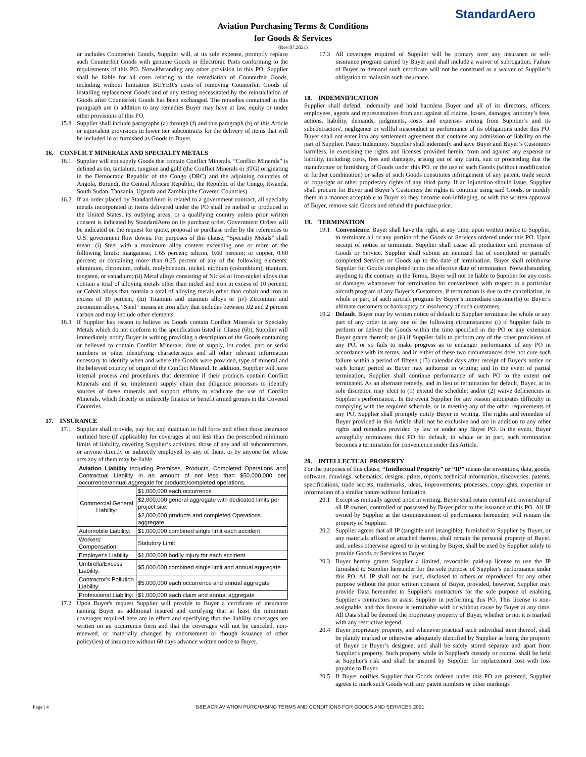Aviation Purchasing Terms & Conditions
for Goods & Services
(Rev:07.2021)
StandardAero
or includes Counterfeit Goods, Supplier will, at its sole expense, promptly replace such Counterfeit Goods with genuine Goods or Electronic Parts conforming to the requirements of this PO. Notwithstanding any other provision in this PO, Supplier shall be liable for all costs relating to the remediation of Counterfeit Goods, including without limitation BUYER's costs of removing Counterfeit Goods of installing replacement Goods and of any testing necessitated by the reinstallation of Goods after Counterfeit Goods has been exchanged. The remedies contained in this paragraph are in addition to any remedies Buyer may have at law, equity or under other provisions of this PO.
15.8 Supplier shall include paragraphs (a) through (f) and this paragraph (h) of this Article or equivalent provisions in lower tier subcontracts for the delivery of items that will be included in or furnished as Goods to Buyer.
16. CONFLICT MINERALS AND SPECIALTY METALS
16.1 Supplier will not supply Goods that contain Conflict Minerals. “Conflict Minerals” is defined as tin, tantalum, tungsten and gold (the Conflict Minerals or 3TG) originating in the Democratic Republic of the Congo (DRC) and the adjoining countries of Angola, Burundi, the Central African Republic, the Republic of the Congo, Rwanda, South Sudan, Tanzania, Uganda and Zambia (the Covered Countries).
16.2 If an order placed by StandardAero is related to a government contract, all specialty metals incorporated in items delivered under the PO shall be melted or produced in the United States, its outlying areas, or a qualifying country unless prior written consent is indicated by StandardAero on its purchase order. Government Orders will be indicated on the request for quote, proposal or purchase order by the references to U.S. government flow downs. For purposes of this clause, “Specialty Metals” shall mean: (i) Steel with a maximum alloy content exceeding one or more of the following limits: manganese, 1.65 percent; silicon, 0.60 percent; or copper, 0.60 percent; or containing more than 0.25 percent of any of the following elements: aluminum, chromium, cobalt, molybdenum, nickel, niobium (columbium), titanium, tungsten, or vanadium; (ii) Metal alloys consisting of Nickel or iron-nickel alloys that contain a total of alloying metals other than nickel and iron in excess of 10 percent; or Cobalt alloys that contain a total of alloying metals other than cobalt and iron in excess of 10 percent; (iii) Titanium and titanium alloys or (iv) Zirconium and zirconium alloys. “Steel” means an iron alloy that includes between .02 and 2 percent carbon and may include other elements.
16.3 If Supplier has reason to believe its Goods contain Conflict Minerals or Specialty Metals which do not conform to the specification listed in Clause (6b), Supplier will immediately notify Buyer in writing providing a description of the Goods containing or believed to contain Conflict Minerals, date of supply, lot codes, part or serial numbers or other identifying characteristics and all other relevant information necessary to identify when and where the Goods were provided, type of mineral and the believed country of origin of the Conflict Mineral. In addition, Supplier will have internal process and procedures that determine if their products contain Conflict Minerals and if so, implement supply chain due diligence processes to identify sources of these minerals and support efforts to eradicate the use of Conflict Minerals, which directly or indirectly finance or benefit armed groups in the Covered Countries.
17. INSURANCE
17.1 Supplier shall provide, pay for, and maintain in full force and effect those insurance outlined here (if applicable) for coverages at not less than the prescribed minimum limits of liability, covering Supplier’s activities, those of any and all subcontractors, or anyone directly or indirectly employed by any of them, or by anyone for whose acts any of them may be liable.
| Aviation Liability including Premises, Products, Completed Operations and Contractual Liability in an amount of not less than $50,000,000 per occurrence/annual aggregate for products/completed operations. | |
| Commercial General Liability: | $1,000,000 each occurrence |
| | $2,000,000 general aggregate with dedicated limits per project site. |
| | $2,000,000 products and completed Operations aggregate. |
| Automobile Liability: | $1,000,000 combined single limit each accident |
| Workers' Compensation: | Statutory Limit |
| Employer's Liability: | $1,000,000 bodily injury for each accident |
| Umbrella/Excess Liability: | $5,000,000 combined single limit and annual aggregate |
| Contractor's Pollution Liability: | $5,000,000 each occurrence and annual aggregate |
| Professional Liability: | $1,000,000 each claim and annual aggregate |
17.2 Upon Buyer's request Supplier will provide to Buyer a certificate of insurance naming Buyer as additional insured and certifying that at least the minimum coverages required here are in effect and specifying that the liability coverages are written on an occurrence form and that the coverages will not be canceled, non-renewed, or materially changed by endorsement or though issuance of other policy(ies) of insurance without 60 days advance written notice to Buyer.
17.3 All coverages required of Supplier will be primary over any insurance or self-insurance program carried by Buyer and shall include a waiver of subrogation. Failure of Buyer to demand such certificate will not be construed as a waiver of Supplier’s obligation to maintain such insurance.
18. INDEMNIFICATION
Supplier shall defend, indemnify and hold harmless Buyer and all of its directors, officers, employees, agents and representatives from and against all claims, losses, damages, attorney’s fees, actions, liability, demands, judgments, costs and expenses arising from Supplier’s and its subcontractors', negligence or willful misconduct in performance of its obligations under this PO. Buyer shall not enter into any settlement agreement that contains any admission of liability on the part of Supplier. Patent Indemnity. Supplier shall indemnify and save Buyer and Buyer’s Customers harmless, in exercising the rights and licenses provided herein, from and against any expense or liability, including costs, fees and damages, arising out of any claim, suit or proceeding that the manufacture or furnishing of Goods under this PO, or the use of such Goods (without modification or further combination) or sales of such Goods constitutes infringement of any patent, trade secret or copyright or other proprietary rights of any third party. If an injunction should issue, Supplier shall procure for Buyer and Buyer’s Customers the rights to continue using said Goods, or modify them in a manner acceptable to Buyer so they become non-infringing, or with the written approval of Buyer, remove said Goods and refund the purchase price.
19. TERMINATION
19.1 Convenience. Buyer shall have the right, at any time, upon written notice to Supplier, to terminate all or any portion of the Goods or Services ordered under this PO. Upon receipt of notice to terminate, Supplier shall cease all production and provision of Goods or Service. Supplier shall submit an itemized list of completed or partially completed Services or Goods up to the date of termination. Buyer shall reimburse Supplier for Goods completed up to the effective date of termination. Notwithstanding anything to the contrary in the Terms, Buyer will not be liable to Supplier for any costs or damages whatsoever for termination for convenience with respect to a particular aircraft program of any Buyer’s Customers, if termination is due to the cancellation, in whole or part, of such aircraft program by Buyer’s immediate customer(s) or Buyer’s ultimate customers or bankruptcy or insolvency of such customers.
19.2 Default. Buyer may by written notice of default to Supplier terminate the whole or any part of any order in any one of the following circumstances: (i) if Supplier fails to perform or deliver the Goods within the time specified in the PO or any extension Buyer grants thereof; or (ii) if Supplier fails to perform any of the other provisions of any PO, or so fails to make progress as to endanger performance of any PO in accordance with its terms, and in either of these two circumstances does not cure such failure within a period of fifteen (15) calendar days after receipt of Buyer's notice or such longer period as Buyer may authorize in writing; and In the event of partial termination, Supplier shall continue performance of such PO to the extent not terminated. As an alternate remedy, and in lieu of termination for default, Buyer, at its sole discretion may elect to (1) extend the schedule; and/or (2) waive deficiencies in Supplier's performance,. In the event Supplier for any reason anticipates difficulty in complying with the required schedule, or in meeting any of the other requirements of any PO, Supplier shall promptly notify Buyer in writing. The rights and remedies of Buyer provided in this Article shall not be exclusive and are in addition to any other rights and remedies provided by law or under any Buyer PO. In the event, Buyer wrongfully terminates this PO for default, in whole or in part, such termination becomes a termination for convenience under this Article.
20. INTELLECTUAL PROPERTY
For the purposes of this clause, “Intellectual Property” or “IP” means the inventions, data, goods, software, drawings, schematics, designs, prints, reports, technical information, discoveries, patents, specifications, trade secrets, trademarks, ideas, improvements, processes, copyrights, expertise or information of a similar nature without limitation.
20.1 Except as mutually agreed upon in writing, Buyer shall retain control and ownership of all IP owned, controlled or possessed by Buyer prior to the issuance of this PO. All IP owned by Supplier at the commencement of performance hereunder, will remain the property of Supplier.
20.2 Supplier agrees that all IP (tangible and intangible), furnished to Supplier by Buyer, or any materials affixed or attached thereto, shall remain the personal property of Buyer, and, unless otherwise agreed to in writing by Buyer, shall be used by Supplier solely to provide Goods or Services to Buyer.
20.3 Buyer hereby grants Supplier a limited, revocable, paid-up license to use the IP furnished to Supplier hereunder for the sole purpose of Supplier's performance under this PO. All IP shall not be used, disclosed to others or reproduced for any other purpose without the prior written consent of Buyer, provided, however, Supplier may provide Data hereunder to Supplier's contractors for the sole purpose of enabling Supplier's contractors to assist Supplier in performing this PO. This license is non-assignable, and this license is terminable with or without cause by Buyer at any time. All Data shall be deemed the proprietary property of Buyer, whether or not it is marked with any restrictive legend.
20.4 Buyer proprietary property, and whenever practical each individual item thereof, shall be plainly marked or otherwise adequately identified by Supplier as being the property of Buyer or Buyer’s designee, and shall be safely stored separate and apart from Supplier's property. Such property while in Supplier's custody or control shall be held at Supplier's risk and shall be insured by Supplier for replacement cost with loss payable to Buyer.
20.5 If Buyer notifies Supplier that Goods ordered under this PO are patented, Supplier agrees to mark such Goods with any patent numbers or other markings
Page | 4 B&E ACR AVIATION PURCHASING TERMS AND CONDITIONS FOR GOODS AND SERVICES 2021